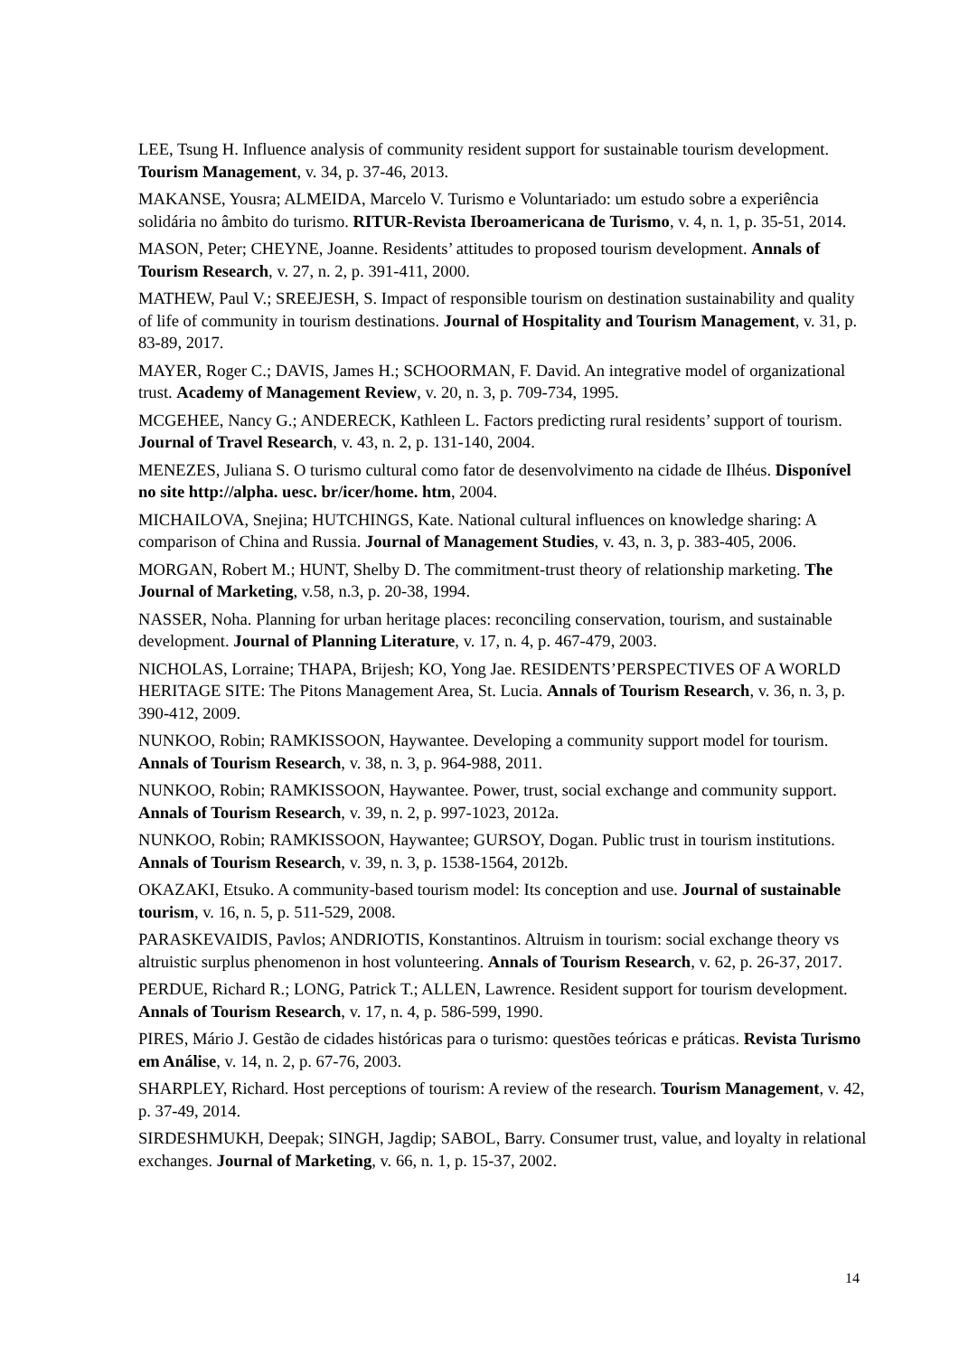LEE, Tsung H. Influence analysis of community resident support for sustainable tourism development. Tourism Management, v. 34, p. 37-46, 2013.
MAKANSE, Yousra; ALMEIDA, Marcelo V. Turismo e Voluntariado: um estudo sobre a experiência solidária no âmbito do turismo. RITUR-Revista Iberoamericana de Turismo, v. 4, n. 1, p. 35-51, 2014.
MASON, Peter; CHEYNE, Joanne. Residents’ attitudes to proposed tourism development. Annals of Tourism Research, v. 27, n. 2, p. 391-411, 2000.
MATHEW, Paul V.; SREEJESH, S. Impact of responsible tourism on destination sustainability and quality of life of community in tourism destinations. Journal of Hospitality and Tourism Management, v. 31, p. 83-89, 2017.
MAYER, Roger C.; DAVIS, James H.; SCHOORMAN, F. David. An integrative model of organizational trust. Academy of Management Review, v. 20, n. 3, p. 709-734, 1995.
MCGEHEE, Nancy G.; ANDERECK, Kathleen L. Factors predicting rural residents’ support of tourism. Journal of Travel Research, v. 43, n. 2, p. 131-140, 2004.
MENEZES, Juliana S. O turismo cultural como fator de desenvolvimento na cidade de Ilhéus. Disponível no site http://alpha. uesc. br/icer/home. htm, 2004.
MICHAILOVA, Snejina; HUTCHINGS, Kate. National cultural influences on knowledge sharing: A comparison of China and Russia. Journal of Management Studies, v. 43, n. 3, p. 383-405, 2006.
MORGAN, Robert M.; HUNT, Shelby D. The commitment-trust theory of relationship marketing. The Journal of Marketing, v.58, n.3, p. 20-38, 1994.
NASSER, Noha. Planning for urban heritage places: reconciling conservation, tourism, and sustainable development. Journal of Planning Literature, v. 17, n. 4, p. 467-479, 2003.
NICHOLAS, Lorraine; THAPA, Brijesh; KO, Yong Jae. RESIDENTS’PERSPECTIVES OF A WORLD HERITAGE SITE: The Pitons Management Area, St. Lucia. Annals of Tourism Research, v. 36, n. 3, p. 390-412, 2009.
NUNKOO, Robin; RAMKISSOON, Haywantee. Developing a community support model for tourism. Annals of Tourism Research, v. 38, n. 3, p. 964-988, 2011.
NUNKOO, Robin; RAMKISSOON, Haywantee. Power, trust, social exchange and community support. Annals of Tourism Research, v. 39, n. 2, p. 997-1023, 2012a.
NUNKOO, Robin; RAMKISSOON, Haywantee; GURSOY, Dogan. Public trust in tourism institutions. Annals of Tourism Research, v. 39, n. 3, p. 1538-1564, 2012b.
OKAZAKI, Etsuko. A community-based tourism model: Its conception and use. Journal of sustainable tourism, v. 16, n. 5, p. 511-529, 2008.
PARASKEVAIDIS, Pavlos; ANDRIOTIS, Konstantinos. Altruism in tourism: social exchange theory vs altruistic surplus phenomenon in host volunteering. Annals of Tourism Research, v. 62, p. 26-37, 2017.
PERDUE, Richard R.; LONG, Patrick T.; ALLEN, Lawrence. Resident support for tourism development. Annals of Tourism Research, v. 17, n. 4, p. 586-599, 1990.
PIRES, Mário J. Gestão de cidades históricas para o turismo: questões teóricas e práticas. Revista Turismo em Análise, v. 14, n. 2, p. 67-76, 2003.
SHARPLEY, Richard. Host perceptions of tourism: A review of the research. Tourism Management, v. 42, p. 37-49, 2014.
SIRDESHMUKH, Deepak; SINGH, Jagdip; SABOL, Barry. Consumer trust, value, and loyalty in relational exchanges. Journal of Marketing, v. 66, n. 1, p. 15-37, 2002.
14